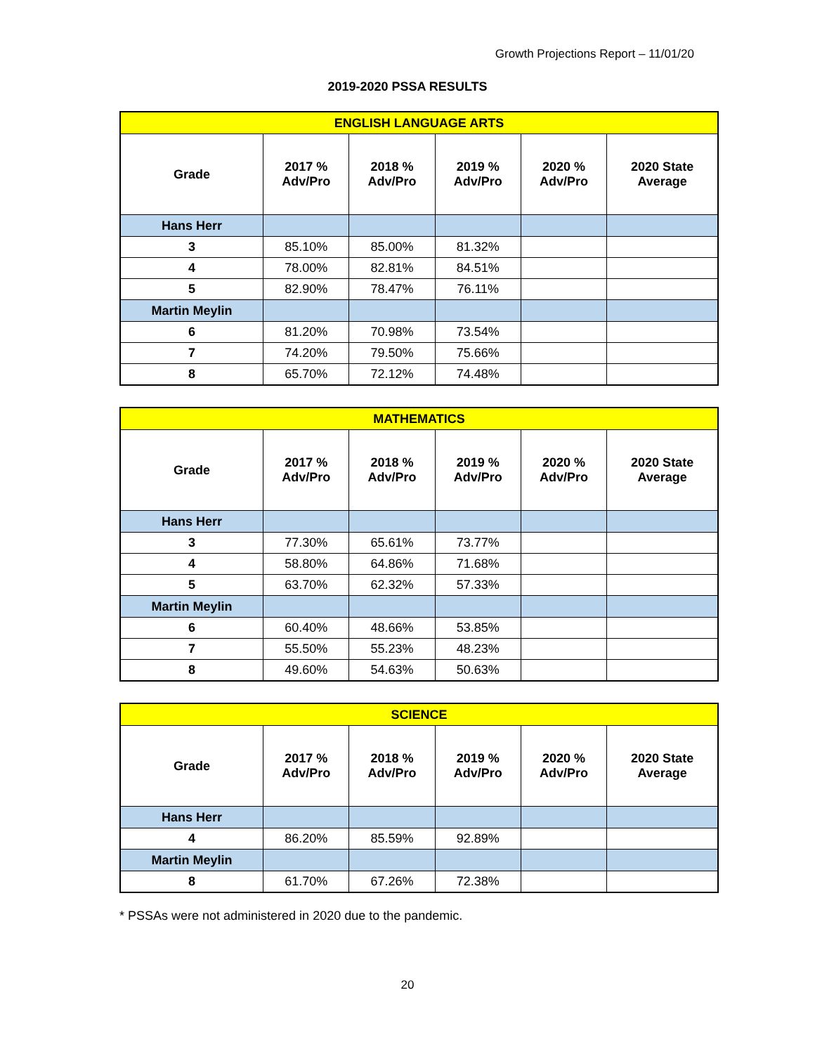Growth Projections Report – 11/01/20
2019-2020 PSSA RESULTS
| ENGLISH LANGUAGE ARTS | | | | | |
| --- | --- | --- | --- | --- | --- |
| Grade | 2017 % Adv/Pro | 2018 % Adv/Pro | 2019 % Adv/Pro | 2020 % Adv/Pro | 2020 State Average |
| Hans Herr | | | | | |
| 3 | 85.10% | 85.00% | 81.32% | | |
| 4 | 78.00% | 82.81% | 84.51% | | |
| 5 | 82.90% | 78.47% | 76.11% | | |
| Martin Meylin | | | | | |
| 6 | 81.20% | 70.98% | 73.54% | | |
| 7 | 74.20% | 79.50% | 75.66% | | |
| 8 | 65.70% | 72.12% | 74.48% | | |
| MATHEMATICS | | | | | |
| --- | --- | --- | --- | --- | --- |
| Grade | 2017 % Adv/Pro | 2018 % Adv/Pro | 2019 % Adv/Pro | 2020 % Adv/Pro | 2020 State Average |
| Hans Herr | | | | | |
| 3 | 77.30% | 65.61% | 73.77% | | |
| 4 | 58.80% | 64.86% | 71.68% | | |
| 5 | 63.70% | 62.32% | 57.33% | | |
| Martin Meylin | | | | | |
| 6 | 60.40% | 48.66% | 53.85% | | |
| 7 | 55.50% | 55.23% | 48.23% | | |
| 8 | 49.60% | 54.63% | 50.63% | | |
| SCIENCE | | | | | |
| --- | --- | --- | --- | --- | --- |
| Grade | 2017 % Adv/Pro | 2018 % Adv/Pro | 2019 % Adv/Pro | 2020 % Adv/Pro | 2020 State Average |
| Hans Herr | | | | | |
| 4 | 86.20% | 85.59% | 92.89% | | |
| Martin Meylin | | | | | |
| 8 | 61.70% | 67.26% | 72.38% | | |
* PSSAs were not administered in 2020 due to the pandemic.
20